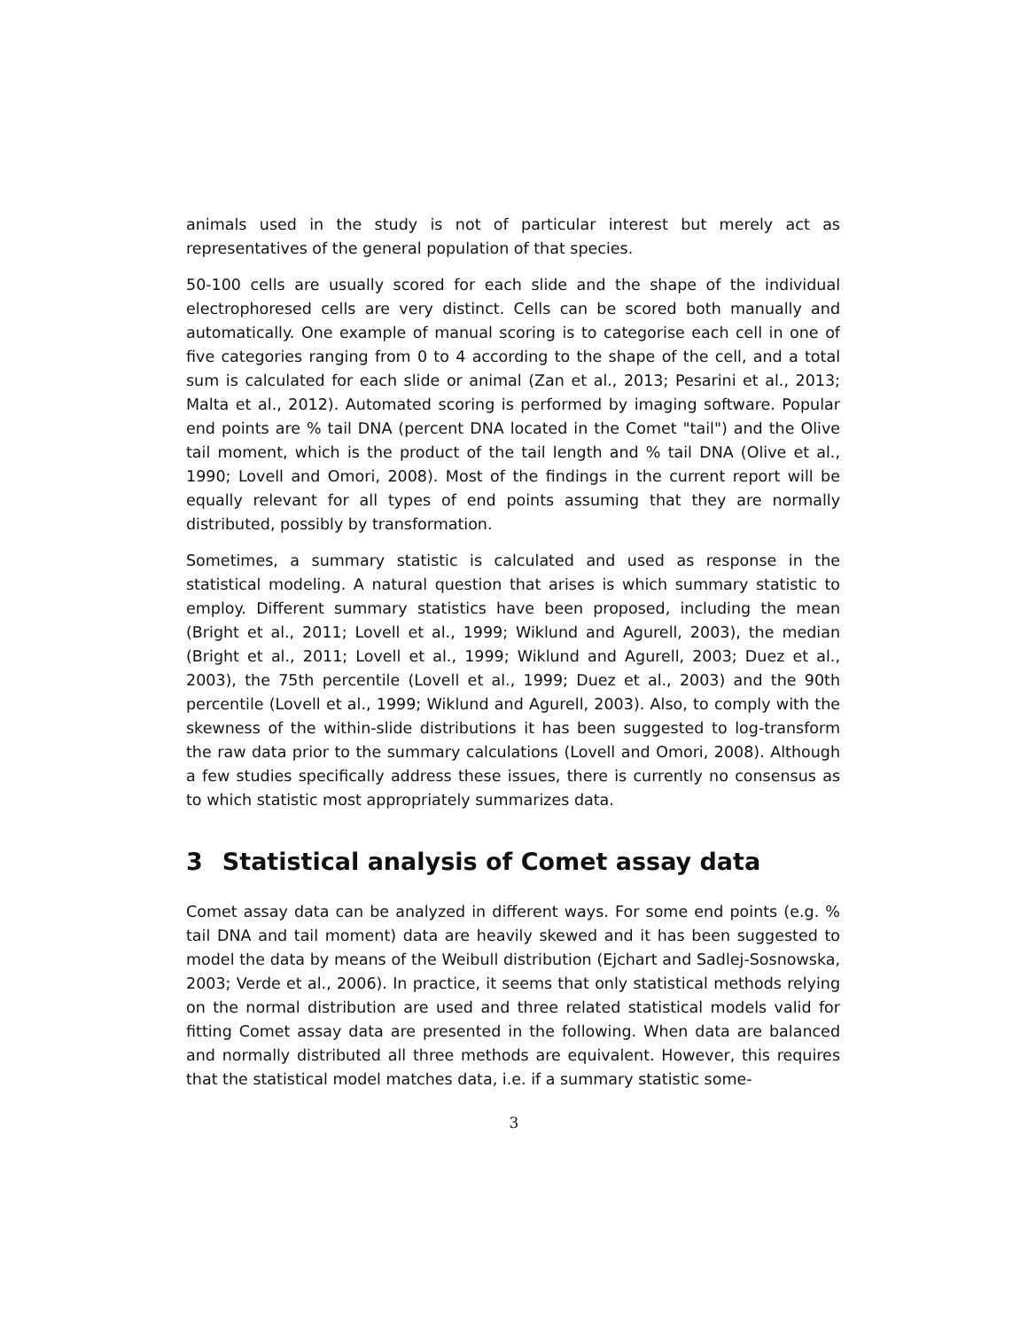animals used in the study is not of particular interest but merely act as representatives of the general population of that species.
50-100 cells are usually scored for each slide and the shape of the individual electrophoresed cells are very distinct. Cells can be scored both manually and automatically. One example of manual scoring is to categorise each cell in one of five categories ranging from 0 to 4 according to the shape of the cell, and a total sum is calculated for each slide or animal (Zan et al., 2013; Pesarini et al., 2013; Malta et al., 2012). Automated scoring is performed by imaging software. Popular end points are % tail DNA (percent DNA located in the Comet "tail") and the Olive tail moment, which is the product of the tail length and % tail DNA (Olive et al., 1990; Lovell and Omori, 2008). Most of the findings in the current report will be equally relevant for all types of end points assuming that they are normally distributed, possibly by transformation.
Sometimes, a summary statistic is calculated and used as response in the statistical modeling. A natural question that arises is which summary statistic to employ. Different summary statistics have been proposed, including the mean (Bright et al., 2011; Lovell et al., 1999; Wiklund and Agurell, 2003), the median (Bright et al., 2011; Lovell et al., 1999; Wiklund and Agurell, 2003; Duez et al., 2003), the 75th percentile (Lovell et al., 1999; Duez et al., 2003) and the 90th percentile (Lovell et al., 1999; Wiklund and Agurell, 2003). Also, to comply with the skewness of the within-slide distributions it has been suggested to log-transform the raw data prior to the summary calculations (Lovell and Omori, 2008). Although a few studies specifically address these issues, there is currently no consensus as to which statistic most appropriately summarizes data.
3 Statistical analysis of Comet assay data
Comet assay data can be analyzed in different ways. For some end points (e.g. % tail DNA and tail moment) data are heavily skewed and it has been suggested to model the data by means of the Weibull distribution (Ejchart and Sadlej-Sosnowska, 2003; Verde et al., 2006). In practice, it seems that only statistical methods relying on the normal distribution are used and three related statistical models valid for fitting Comet assay data are presented in the following. When data are balanced and normally distributed all three methods are equivalent. However, this requires that the statistical model matches data, i.e. if a summary statistic some-
3